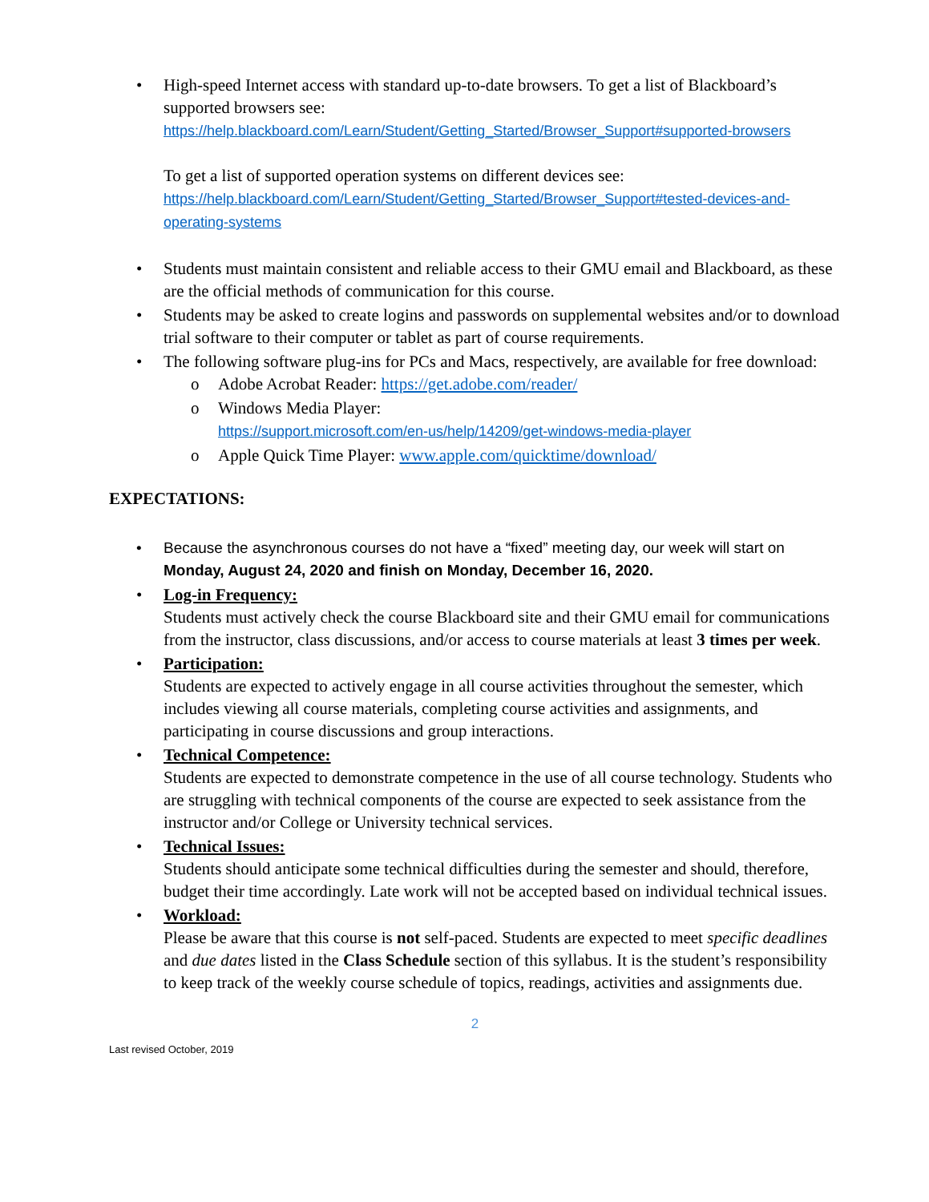• High-speed Internet access with standard up-to-date browsers. To get a list of Blackboard’s supported browsers see:
https://help.blackboard.com/Learn/Student/Getting_Started/Browser_Support#supported-browsers
To get a list of supported operation systems on different devices see:
https://help.blackboard.com/Learn/Student/Getting_Started/Browser_Support#tested-devices-and-operating-systems
• Students must maintain consistent and reliable access to their GMU email and Blackboard, as these are the official methods of communication for this course.
• Students may be asked to create logins and passwords on supplemental websites and/or to download trial software to their computer or tablet as part of course requirements.
• The following software plug-ins for PCs and Macs, respectively, are available for free download:
o Adobe Acrobat Reader: https://get.adobe.com/reader/
o Windows Media Player:
https://support.microsoft.com/en-us/help/14209/get-windows-media-player
o Apple Quick Time Player: www.apple.com/quicktime/download/
EXPECTATIONS:
• Because the asynchronous courses do not have a “fixed” meeting day, our week will start on Monday, August 24, 2020 and finish on Monday, December 16, 2020.
• Log-in Frequency:
Students must actively check the course Blackboard site and their GMU email for communications from the instructor, class discussions, and/or access to course materials at least 3 times per week.
• Participation:
Students are expected to actively engage in all course activities throughout the semester, which includes viewing all course materials, completing course activities and assignments, and participating in course discussions and group interactions.
• Technical Competence:
Students are expected to demonstrate competence in the use of all course technology. Students who are struggling with technical components of the course are expected to seek assistance from the instructor and/or College or University technical services.
• Technical Issues:
Students should anticipate some technical difficulties during the semester and should, therefore, budget their time accordingly. Late work will not be accepted based on individual technical issues.
• Workload:
Please be aware that this course is not self-paced. Students are expected to meet specific deadlines and due dates listed in the Class Schedule section of this syllabus. It is the student’s responsibility to keep track of the weekly course schedule of topics, readings, activities and assignments due.
2
Last revised October, 2019